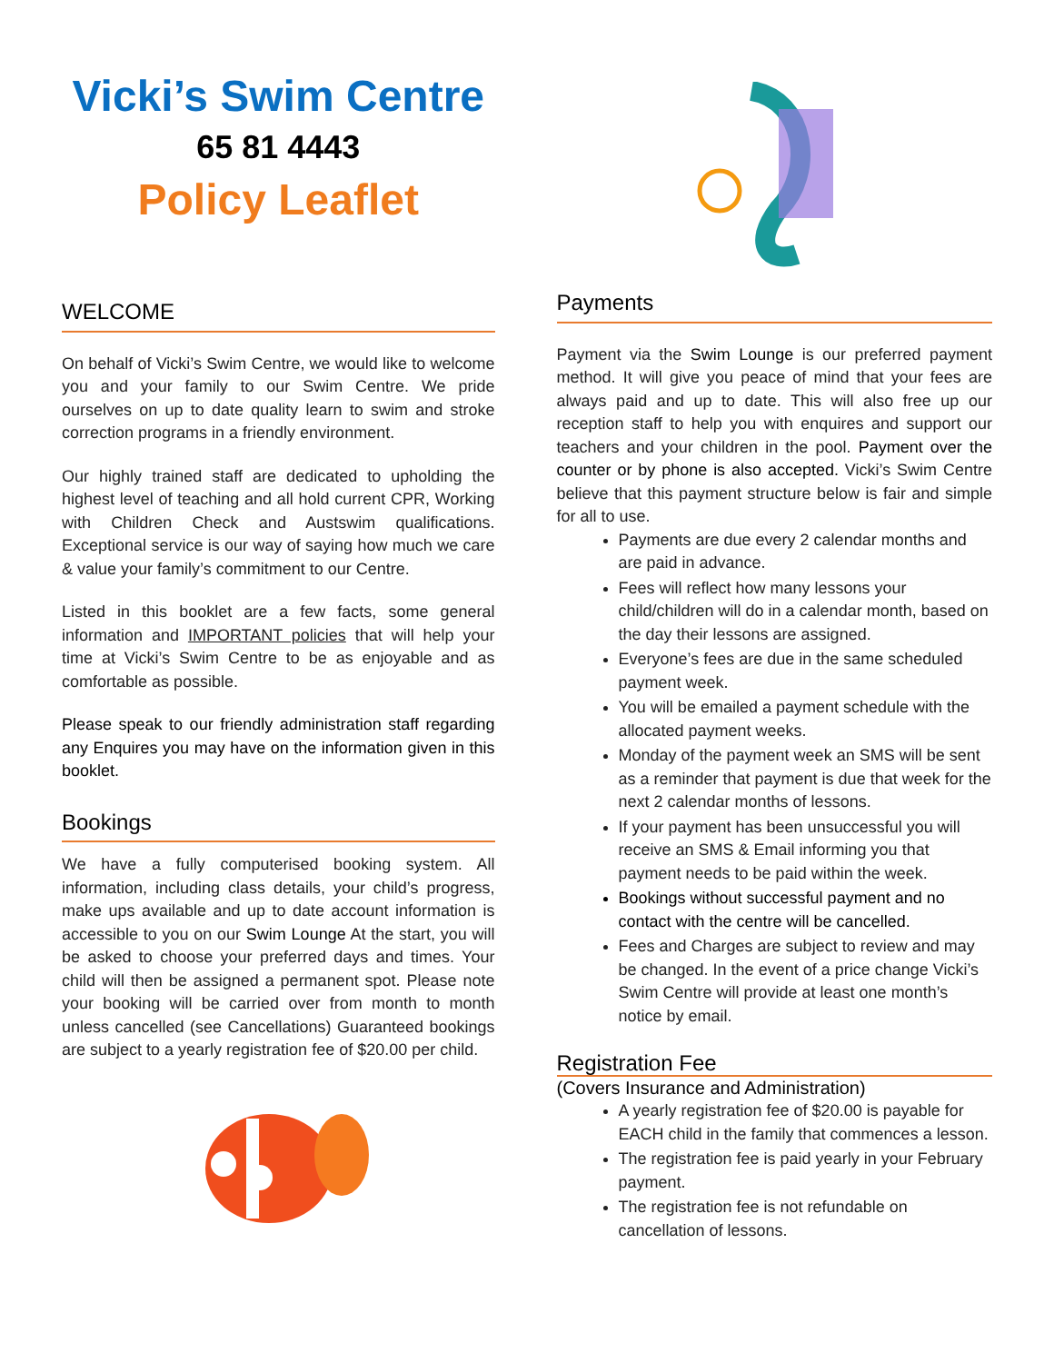Vicki’s Swim Centre
65 81 4443
Policy Leaflet
WELCOME
On behalf of Vicki’s Swim Centre, we would like to welcome you and your family to our Swim Centre. We pride ourselves on up to date quality learn to swim and stroke correction programs in a friendly environment.
Our highly trained staff are dedicated to upholding the highest level of teaching and all hold current CPR, Working with Children Check and Austswim qualifications. Exceptional service is our way of saying how much we care & value your family’s commitment to our Centre.
Listed in this booklet are a few facts, some general information and IMPORTANT policies that will help your time at Vicki’s Swim Centre to be as enjoyable and as comfortable as possible.
Please speak to our friendly administration staff regarding any Enquires you may have on the information given in this booklet.
Bookings
We have a fully computerised booking system. All information, including class details, your child’s progress, make ups available and up to date account information is accessible to you on our Swim Lounge At the start, you will be asked to choose your preferred days and times. Your child will then be assigned a permanent spot. Please note your booking will be carried over from month to month unless cancelled (see Cancellations) Guaranteed bookings are subject to a yearly registration fee of $20.00 per child.
Payments
Payment via the Swim Lounge is our preferred payment method. It will give you peace of mind that your fees are always paid and up to date. This will also free up our reception staff to help you with enquires and support our teachers and your children in the pool. Payment over the counter or by phone is also accepted. Vicki’s Swim Centre believe that this payment structure below is fair and simple for all to use.
Payments are due every 2 calendar months and are paid in advance.
Fees will reflect how many lessons your child/children will do in a calendar month, based on the day their lessons are assigned.
Everyone’s fees are due in the same scheduled payment week.
You will be emailed a payment schedule with the allocated payment weeks.
Monday of the payment week an SMS will be sent as a reminder that payment is due that week for the next 2 calendar months of lessons.
If your payment has been unsuccessful you will receive an SMS & Email informing you that payment needs to be paid within the week.
Bookings without successful payment and no contact with the centre will be cancelled.
Fees and Charges are subject to review and may be changed. In the event of a price change Vicki’s Swim Centre will provide at least one month’s notice by email.
Registration Fee
(Covers Insurance and Administration)
A yearly registration fee of $20.00 is payable for EACH child in the family that commences a lesson.
The registration fee is paid yearly in your February payment.
The registration fee is not refundable on cancellation of lessons.